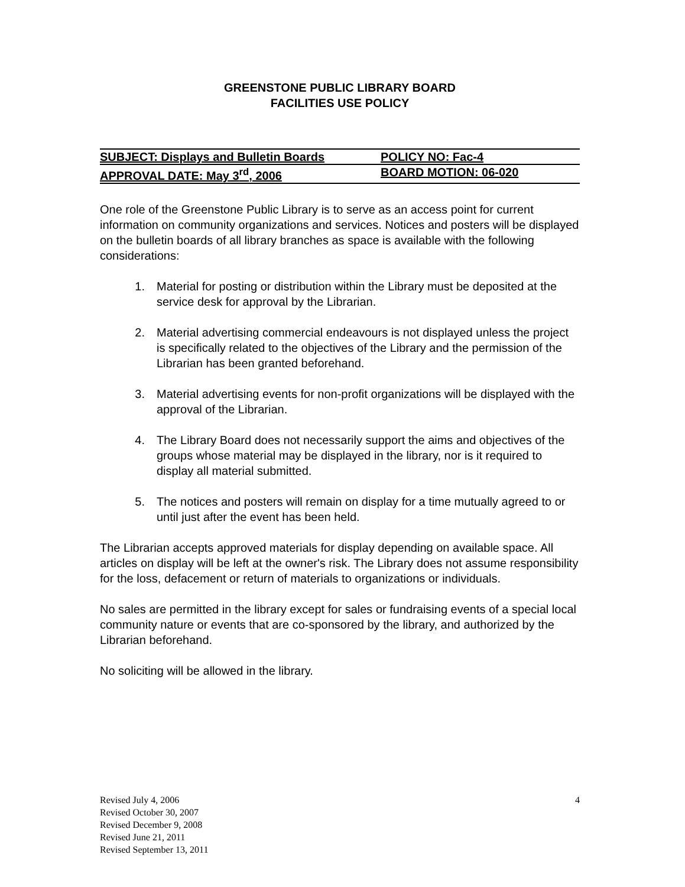GREENSTONE PUBLIC LIBRARY BOARD
FACILITIES USE POLICY
SUBJECT: Displays and Bulletin Boards POLICY NO: Fac-4
APPROVAL DATE: May 3<sup>rd</sup>, 2006 BOARD MOTION: 06-020
One role of the Greenstone Public Library is to serve as an access point for current information on community organizations and services. Notices and posters will be displayed on the bulletin boards of all library branches as space is available with the following considerations:
1. Material for posting or distribution within the Library must be deposited at the service desk for approval by the Librarian.
2. Material advertising commercial endeavours is not displayed unless the project is specifically related to the objectives of the Library and the permission of the Librarian has been granted beforehand.
3. Material advertising events for non-profit organizations will be displayed with the approval of the Librarian.
4. The Library Board does not necessarily support the aims and objectives of the groups whose material may be displayed in the library, nor is it required to display all material submitted.
5. The notices and posters will remain on display for a time mutually agreed to or until just after the event has been held.
The Librarian accepts approved materials for display depending on available space. All articles on display will be left at the owner's risk. The Library does not assume responsibility for the loss, defacement or return of materials to organizations or individuals.
No sales are permitted in the library except for sales or fundraising events of a special local community nature or events that are co-sponsored by the library, and authorized by the Librarian beforehand.
No soliciting will be allowed in the library.
Revised July 4, 2006 4
Revised October 30, 2007
Revised December 9, 2008
Revised June 21, 2011
Revised September 13, 2011